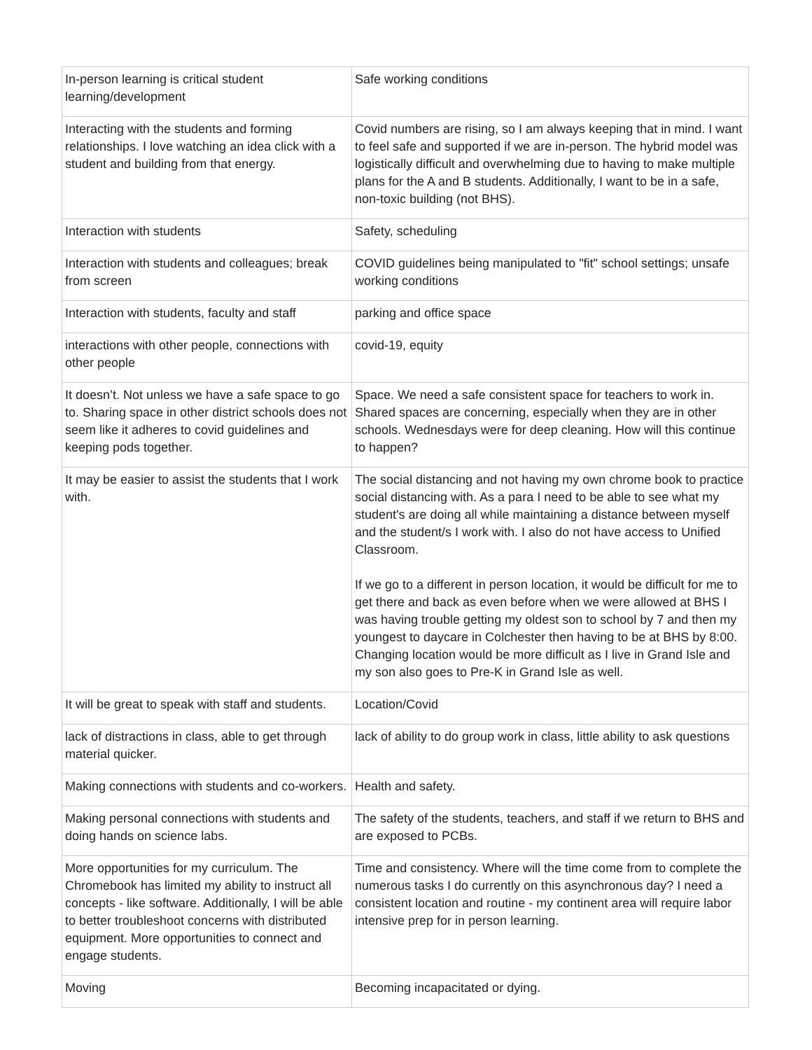| In-person learning is critical student learning/development | Safe working conditions |
| Interacting with the students and forming relationships. I love watching an idea click with a student and building from that energy. | Covid numbers are rising, so I am always keeping that in mind. I want to feel safe and supported if we are in-person. The hybrid model was logistically difficult and overwhelming due to having to make multiple plans for the A and B students. Additionally, I want to be in a safe, non-toxic building (not BHS). |
| Interaction with students | Safety, scheduling |
| Interaction with students and colleagues; break from screen | COVID guidelines being manipulated to "fit" school settings; unsafe working conditions |
| Interaction with students, faculty and staff | parking and office space |
| interactions with other people, connections with other people | covid-19, equity |
| It doesn’t. Not unless we have a safe space to go to. Sharing space in other district schools does not seem like it adheres to covid guidelines and keeping pods together. | Space. We need a safe consistent space for teachers to work in. Shared spaces are concerning, especially when they are in other schools. Wednesdays were for deep cleaning. How will this continue to happen? |
| It may be easier to assist the students that I work with. | The social distancing and not having my own chrome book to practice social distancing with. As a para I need to be able to see what my student's are doing all while maintaining a distance between myself and the student/s I work with. I also do not have access to Unified Classroom. If we go to a different in person location, it would be difficult for me to get there and back as even before when we were allowed at BHS I was having trouble getting my oldest son to school by 7 and then my youngest to daycare in Colchester then having to be at BHS by 8:00. Changing location would be more difficult as I live in Grand Isle and my son also goes to Pre-K in Grand Isle as well. |
| It will be great to speak with staff and students. | Location/Covid |
| lack of distractions in class, able to get through material quicker. | lack of ability to do group work in class, little ability to ask questions |
| Making connections with students and co-workers. | Health and safety. |
| Making personal connections with students and doing hands on science labs. | The safety of the students, teachers, and staff if we return to BHS and are exposed to PCBs. |
| More opportunities for my curriculum. The Chromebook has limited my ability to instruct all concepts - like software. Additionally, I will be able to better troubleshoot concerns with distributed equipment. More opportunities to connect and engage students. | Time and consistency. Where will the time come from to complete the numerous tasks I do currently on this asynchronous day? I need a consistent location and routine - my continent area will require labor intensive prep for in person learning. |
| Moving | Becoming incapacitated or dying. |